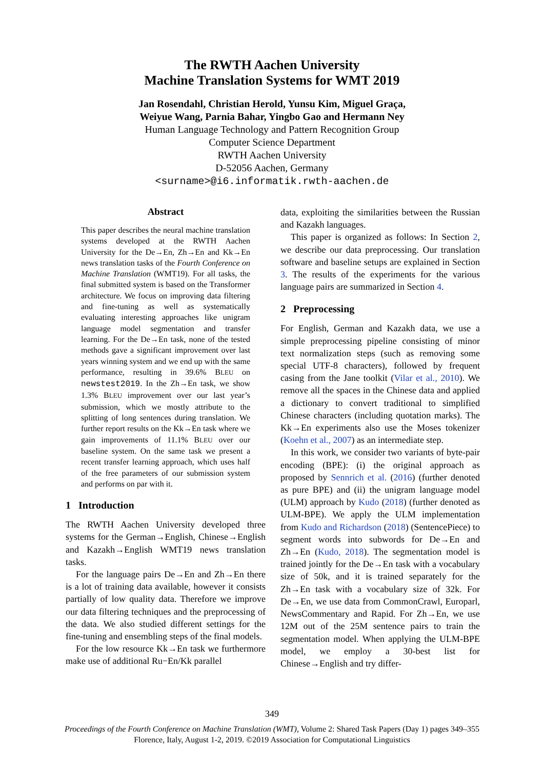The RWTH Aachen University
Machine Translation Systems for WMT 2019
Jan Rosendahl, Christian Herold, Yunsu Kim, Miguel Graça,
Weiyue Wang, Parnia Bahar, Yingbo Gao and Hermann Ney
Human Language Technology and Pattern Recognition Group
Computer Science Department
RWTH Aachen University
D-52056 Aachen, Germany
<surname>@i6.informatik.rwth-aachen.de
Abstract
This paper describes the neural machine translation systems developed at the RWTH Aachen University for the De→En, Zh→En and Kk→En news translation tasks of the Fourth Conference on Machine Translation (WMT19). For all tasks, the final submitted system is based on the Transformer architecture. We focus on improving data filtering and fine-tuning as well as systematically evaluating interesting approaches like unigram language model segmentation and transfer learning. For the De→En task, none of the tested methods gave a significant improvement over last years winning system and we end up with the same performance, resulting in 39.6% BLEU on newstest2019. In the Zh→En task, we show 1.3% BLEU improvement over our last year’s submission, which we mostly attribute to the splitting of long sentences during translation. We further report results on the Kk→En task where we gain improvements of 11.1% BLEU over our baseline system. On the same task we present a recent transfer learning approach, which uses half of the free parameters of our submission system and performs on par with it.
1 Introduction
The RWTH Aachen University developed three systems for the German→English, Chinese→English and Kazakh→English WMT19 news translation tasks.
For the language pairs De→En and Zh→En there is a lot of training data available, however it consists partially of low quality data. Therefore we improve our data filtering techniques and the preprocessing of the data. We also studied different settings for the fine-tuning and ensembling steps of the final models.
For the low resource Kk→En task we furthermore make use of additional Ru−En/Kk parallel
data, exploiting the similarities between the Russian and Kazakh languages.
This paper is organized as follows: In Section 2, we describe our data preprocessing. Our translation software and baseline setups are explained in Section 3. The results of the experiments for the various language pairs are summarized in Section 4.
2 Preprocessing
For English, German and Kazakh data, we use a simple preprocessing pipeline consisting of minor text normalization steps (such as removing some special UTF-8 characters), followed by frequent casing from the Jane toolkit (Vilar et al., 2010). We remove all the spaces in the Chinese data and applied a dictionary to convert traditional to simplified Chinese characters (including quotation marks). The Kk→En experiments also use the Moses tokenizer (Koehn et al., 2007) as an intermediate step.
In this work, we consider two variants of byte-pair encoding (BPE): (i) the original approach as proposed by Sennrich et al. (2016) (further denoted as pure BPE) and (ii) the unigram language model (ULM) approach by Kudo (2018) (further denoted as ULM-BPE). We apply the ULM implementation from Kudo and Richardson (2018) (SentencePiece) to segment words into subwords for De→En and Zh→En (Kudo, 2018). The segmentation model is trained jointly for the De→En task with a vocabulary size of 50k, and it is trained separately for the Zh→En task with a vocabulary size of 32k. For De→En, we use data from CommonCrawl, Europarl, NewsCommentary and Rapid. For Zh→En, we use 12M out of the 25M sentence pairs to train the segmentation model. When applying the ULM-BPE model, we employ a 30-best list for Chinese→English and try differ-
349
Proceedings of the Fourth Conference on Machine Translation (WMT), Volume 2: Shared Task Papers (Day 1) pages 349–355
Florence, Italy, August 1-2, 2019. ©2019 Association for Computational Linguistics